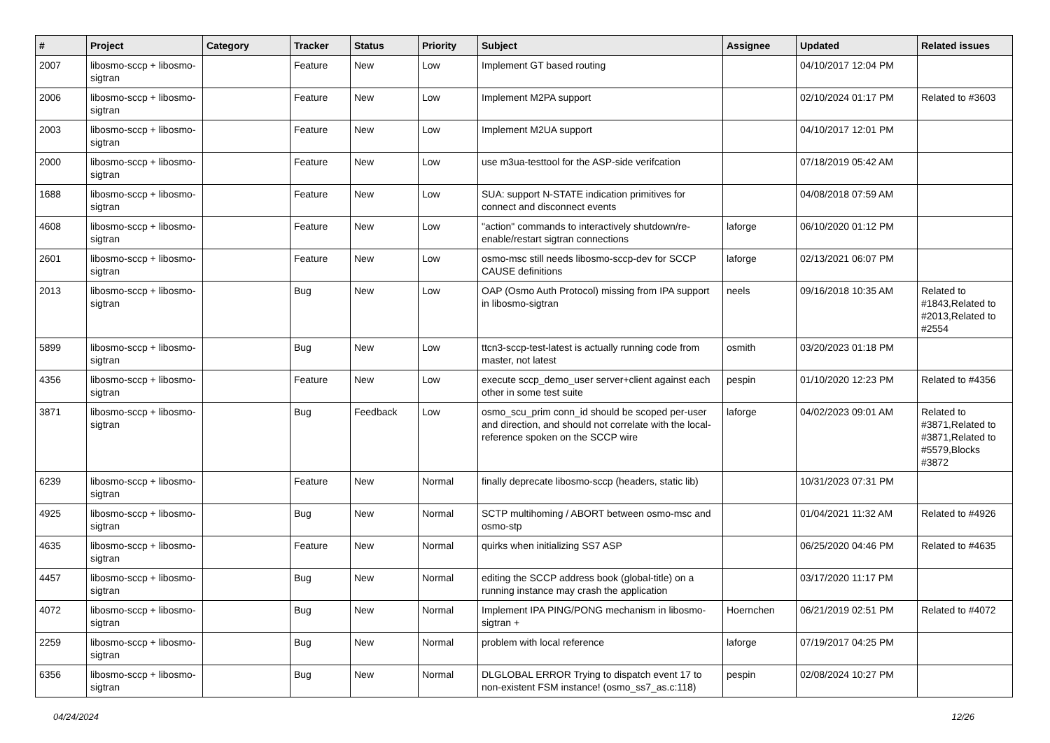| # | Project | Category | Tracker | Status | Priority | Subject | Assignee | Updated | Related issues |
| --- | --- | --- | --- | --- | --- | --- | --- | --- | --- |
| 2007 | libosmo-sccp + libosmo-sigtran | | Feature | New | Low | Implement GT based routing | | 04/10/2017 12:04 PM | |
| 2006 | libosmo-sccp + libosmo-sigtran | | Feature | New | Low | Implement M2PA support | | 02/10/2024 01:17 PM | Related to #3603 |
| 2003 | libosmo-sccp + libosmo-sigtran | | Feature | New | Low | Implement M2UA support | | 04/10/2017 12:01 PM | |
| 2000 | libosmo-sccp + libosmo-sigtran | | Feature | New | Low | use m3ua-testtool for the ASP-side verifcation | | 07/18/2019 05:42 AM | |
| 1688 | libosmo-sccp + libosmo-sigtran | | Feature | New | Low | SUA: support N-STATE indication primitives for connect and disconnect events | | 04/08/2018 07:59 AM | |
| 4608 | libosmo-sccp + libosmo-sigtran | | Feature | New | Low | "action" commands to interactively shutdown/re-enable/restart sigtran connections | laforge | 06/10/2020 01:12 PM | |
| 2601 | libosmo-sccp + libosmo-sigtran | | Feature | New | Low | osmo-msc still needs libosmo-sccp-dev for SCCP CAUSE definitions | laforge | 02/13/2021 06:07 PM | |
| 2013 | libosmo-sccp + libosmo-sigtran | | Bug | New | Low | OAP (Osmo Auth Protocol) missing from IPA support in libosmo-sigtran | neels | 09/16/2018 10:35 AM | Related to #1843,Related to #2013,Related to #2554 |
| 5899 | libosmo-sccp + libosmo-sigtran | | Bug | New | Low | ttcn3-sccp-test-latest is actually running code from master, not latest | osmith | 03/20/2023 01:18 PM | |
| 4356 | libosmo-sccp + libosmo-sigtran | | Feature | New | Low | execute sccp_demo_user server+client against each other in some test suite | pespin | 01/10/2020 12:23 PM | Related to #4356 |
| 3871 | libosmo-sccp + libosmo-sigtran | | Bug | Feedback | Low | osmo_scu_prim conn_id should be scoped per-user and direction, and should not correlate with the local-reference spoken on the SCCP wire | laforge | 04/02/2023 09:01 AM | Related to #3871,Related to #3871,Related to #5579,Blocks #3872 |
| 6239 | libosmo-sccp + libosmo-sigtran | | Feature | New | Normal | finally deprecate libosmo-sccp (headers, static lib) | | 10/31/2023 07:31 PM | |
| 4925 | libosmo-sccp + libosmo-sigtran | | Bug | New | Normal | SCTP multihoming / ABORT between osmo-msc and osmo-stp | | 01/04/2021 11:32 AM | Related to #4926 |
| 4635 | libosmo-sccp + libosmo-sigtran | | Feature | New | Normal | quirks when initializing SS7 ASP | | 06/25/2020 04:46 PM | Related to #4635 |
| 4457 | libosmo-sccp + libosmo-sigtran | | Bug | New | Normal | editing the SCCP address book (global-title) on a running instance may crash the application | | 03/17/2020 11:17 PM | |
| 4072 | libosmo-sccp + libosmo-sigtran | | Bug | New | Normal | Implement IPA PING/PONG mechanism in libosmo-sigtran + | Hoernchen | 06/21/2019 02:51 PM | Related to #4072 |
| 2259 | libosmo-sccp + libosmo-sigtran | | Bug | New | Normal | problem with local reference | laforge | 07/19/2017 04:25 PM | |
| 6356 | libosmo-sccp + libosmo-sigtran | | Bug | New | Normal | DLGLOBAL ERROR Trying to dispatch event 17 to non-existent FSM instance! (osmo_ss7_as.c:118) | pespin | 02/08/2024 10:27 PM | |
04/24/2024 12/26